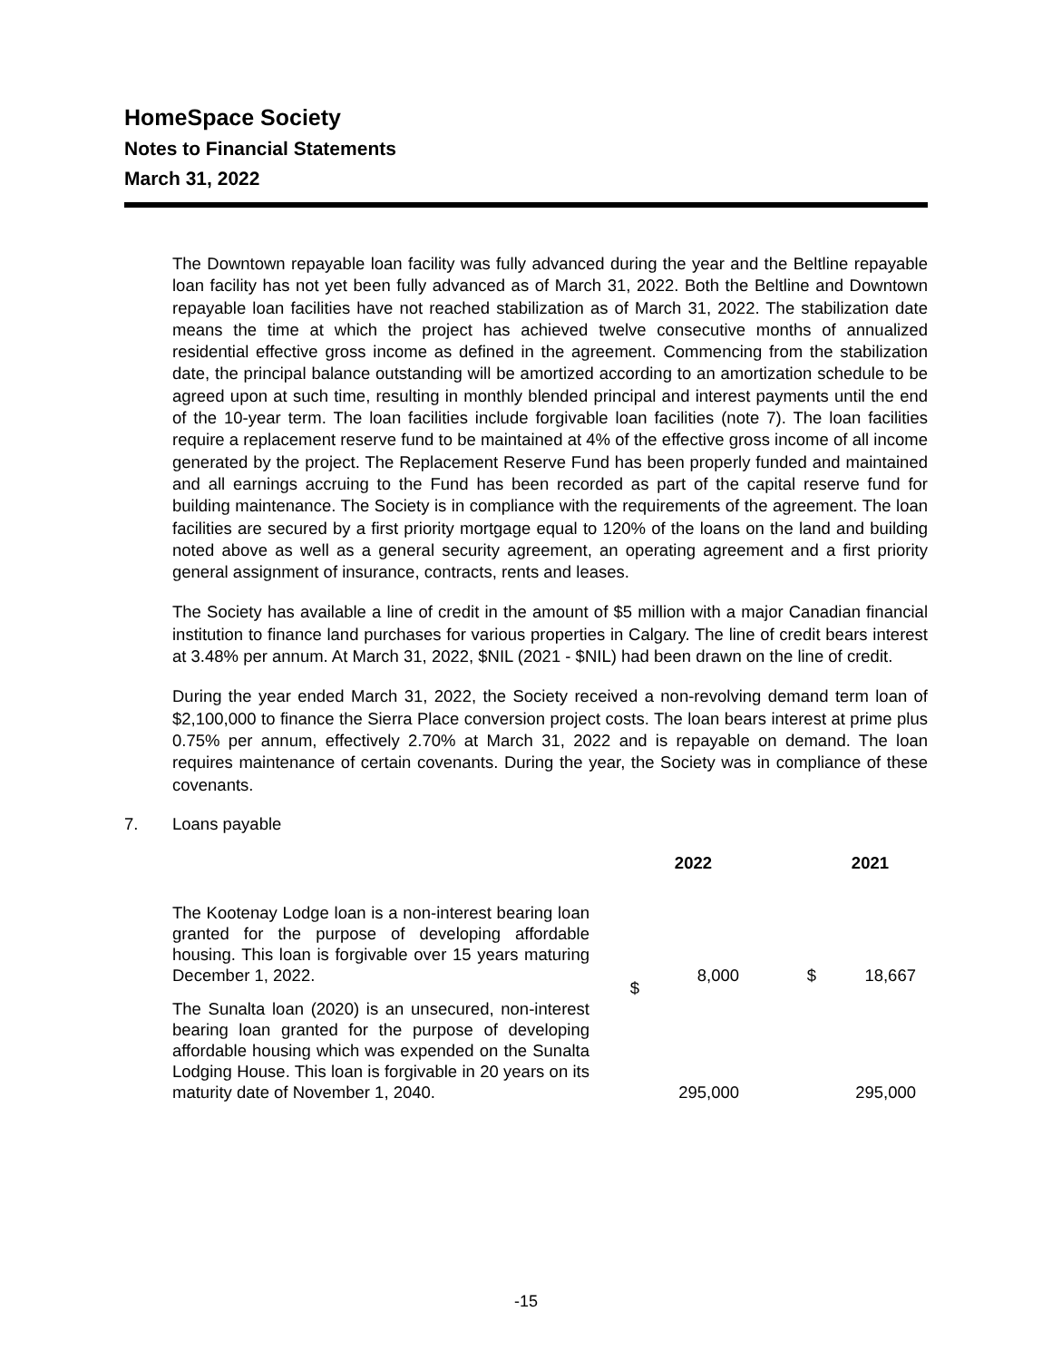HomeSpace Society
Notes to Financial Statements
March 31, 2022
The Downtown repayable loan facility was fully advanced during the year and the Beltline repayable loan facility has not yet been fully advanced as of March 31, 2022. Both the Beltline and Downtown repayable loan facilities have not reached stabilization as of March 31, 2022. The stabilization date means the time at which the project has achieved twelve consecutive months of annualized residential effective gross income as defined in the agreement. Commencing from the stabilization date, the principal balance outstanding will be amortized according to an amortization schedule to be agreed upon at such time, resulting in monthly blended principal and interest payments until the end of the 10-year term. The loan facilities include forgivable loan facilities (note 7). The loan facilities require a replacement reserve fund to be maintained at 4% of the effective gross income of all income generated by the project. The Replacement Reserve Fund has been properly funded and maintained and all earnings accruing to the Fund has been recorded as part of the capital reserve fund for building maintenance. The Society is in compliance with the requirements of the agreement. The loan facilities are secured by a first priority mortgage equal to 120% of the loans on the land and building noted above as well as a general security agreement, an operating agreement and a first priority general assignment of insurance, contracts, rents and leases.
The Society has available a line of credit in the amount of $5 million with a major Canadian financial institution to finance land purchases for various properties in Calgary. The line of credit bears interest at 3.48% per annum. At March 31, 2022, $NIL (2021 - $NIL) had been drawn on the line of credit.
During the year ended March 31, 2022, the Society received a non-revolving demand term loan of $2,100,000 to finance the Sierra Place conversion project costs. The loan bears interest at prime plus 0.75% per annum, effectively 2.70% at March 31, 2022 and is repayable on demand. The loan requires maintenance of certain covenants. During the year, the Society was in compliance of these covenants.
7. Loans payable
| | 2022 | | 2021 | |
| --- | --- | --- | --- | --- |
| The Kootenay Lodge loan is a non-interest bearing loan granted for the purpose of developing affordable housing. This loan is forgivable over 15 years maturing December 1, 2022. | $ | 8,000 | $ | 18,667 |
| The Sunalta loan (2020) is an unsecured, non-interest bearing loan granted for the purpose of developing affordable housing which was expended on the Sunalta Lodging House. This loan is forgivable in 20 years on its maturity date of November 1, 2040. | | 295,000 | | 295,000 |
-15